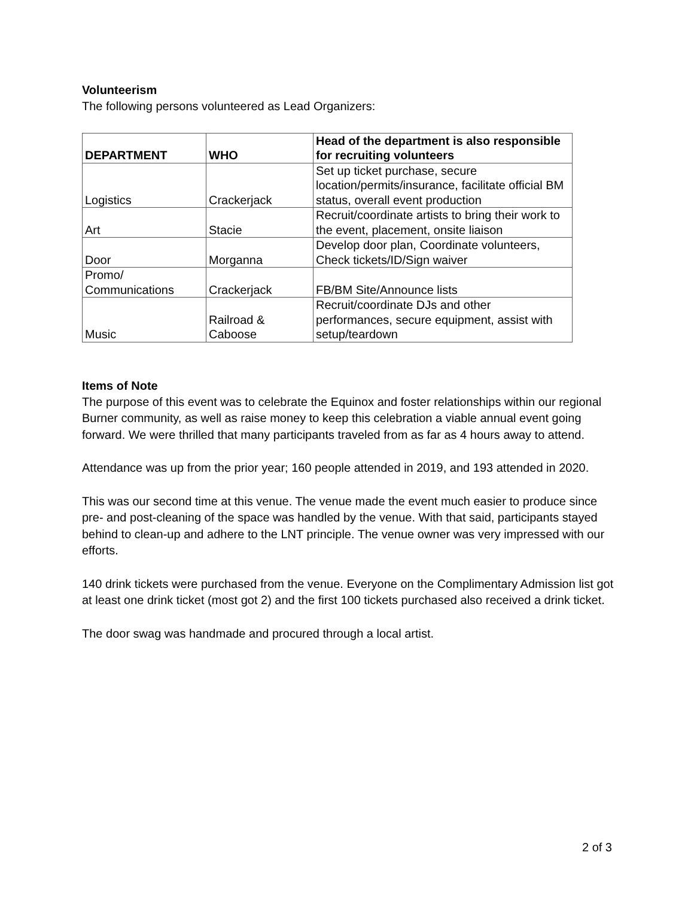Volunteerism
The following persons volunteered as Lead Organizers:
| DEPARTMENT | WHO | Head of the department is also responsible for recruiting volunteers |
| --- | --- | --- |
| Logistics | Crackerjack | Set up ticket purchase, secure location/permits/insurance, facilitate official BM status, overall event production |
| Art | Stacie | Recruit/coordinate artists to bring their work to the event, placement, onsite liaison |
| Door | Morganna | Develop door plan, Coordinate volunteers, Check tickets/ID/Sign waiver |
| Promo/ Communications | Crackerjack | FB/BM Site/Announce lists |
| Music | Railroad & Caboose | Recruit/coordinate DJs and other performances, secure equipment, assist with setup/teardown |
Items of Note
The purpose of this event was to celebrate the Equinox and foster relationships within our regional Burner community, as well as raise money to keep this celebration a viable annual event going forward. We were thrilled that many participants traveled from as far as 4 hours away to attend.
Attendance was up from the prior year; 160 people attended in 2019, and 193 attended in 2020.
This was our second time at this venue. The venue made the event much easier to produce since pre- and post-cleaning of the space was handled by the venue. With that said, participants stayed behind to clean-up and adhere to the LNT principle. The venue owner was very impressed with our efforts.
140 drink tickets were purchased from the venue. Everyone on the Complimentary Admission list got at least one drink ticket (most got 2) and the first 100 tickets purchased also received a drink ticket.
The door swag was handmade and procured through a local artist.
2 of 3